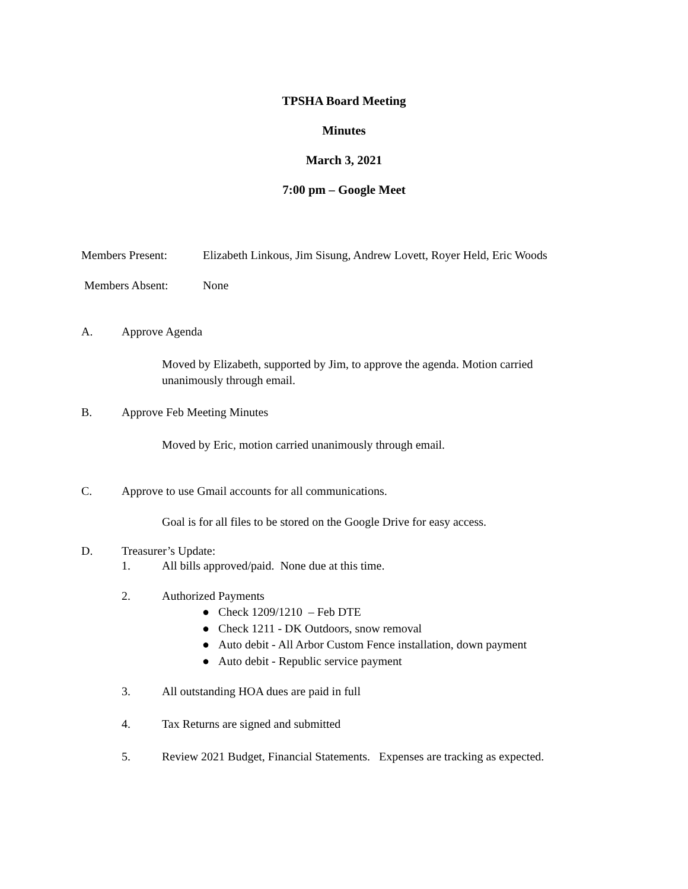TPSHA Board Meeting
Minutes
March 3, 2021
7:00 pm – Google Meet
Members Present: Elizabeth Linkous, Jim Sisung, Andrew Lovett, Royer Held, Eric Woods
Members Absent: None
A. Approve Agenda
Moved by Elizabeth, supported by Jim, to approve the agenda. Motion carried unanimously through email.
B. Approve Feb Meeting Minutes
Moved by Eric, motion carried unanimously through email.
C. Approve to use Gmail accounts for all communications.
Goal is for all files to be stored on the Google Drive for easy access.
D. Treasurer’s Update:
1. All bills approved/paid. None due at this time.
2. Authorized Payments
● Check 1209/1210 – Feb DTE
● Check 1211 - DK Outdoors, snow removal
● Auto debit - All Arbor Custom Fence installation, down payment
● Auto debit - Republic service payment
3. All outstanding HOA dues are paid in full
4. Tax Returns are signed and submitted
5. Review 2021 Budget, Financial Statements. Expenses are tracking as expected.